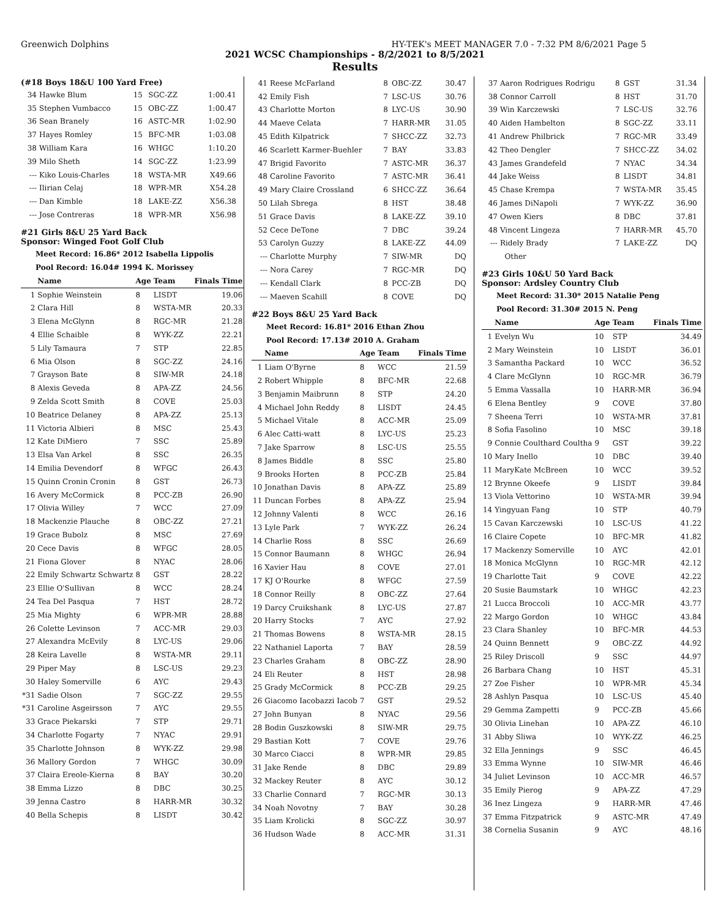Greenwich Dolphins HY-TEK's MEET MANAGER 7.0 - 7:32 PM 8/6/2021 Page 5
2021 WCSC Championships - 8/2/2021 to 8/5/2021
Results
(#18 Boys 18&U 100 Yard Free)
| 34 | Hawke Blum | 15 | SGC-ZZ | 1:00.41 |
| 35 | Stephen Vumbacco | 15 | OBC-ZZ | 1:00.47 |
| 36 | Sean Branely | 16 | ASTC-MR | 1:02.90 |
| 37 | Hayes Romley | 15 | BFC-MR | 1:03.08 |
| 38 | William Kara | 16 | WHGC | 1:10.20 |
| 39 | Milo Sheth | 14 | SGC-ZZ | 1:23.99 |
| --- | Kiko Louis-Charles | 18 | WSTA-MR | X49.66 |
| --- | Ilirian Celaj | 18 | WPR-MR | X54.28 |
| --- | Dan Kimble | 18 | LAKE-ZZ | X56.38 |
| --- | Jose Contreras | 18 | WPR-MR | X56.98 |
#21 Girls 8&U 25 Yard Back
Sponsor: Winged Foot Golf Club
Meet Record: 16.86* 2012 Isabella Lippolis
Pool Record: 16.04# 1994 K. Morissey
| | Name | Age | Team | Finals Time |
| --- | --- | --- | --- | --- |
| 1 | Sophie Weinstein | 8 | LISDT | 19.06 |
| 2 | Clara Hill | 8 | WSTA-MR | 20.33 |
| 3 | Elena McGlynn | 8 | RGC-MR | 21.28 |
| 4 | Ellie Schaible | 8 | WYK-ZZ | 22.21 |
| 5 | Lily Tamaura | 7 | STP | 22.85 |
| 6 | Mia Olson | 8 | SGC-ZZ | 24.16 |
| 7 | Grayson Bate | 8 | SIW-MR | 24.18 |
| 8 | Alexis Geveda | 8 | APA-ZZ | 24.56 |
| 9 | Zelda Scott Smith | 8 | COVE | 25.03 |
| 10 | Beatrice Delaney | 8 | APA-ZZ | 25.13 |
| 11 | Victoria Albieri | 8 | MSC | 25.43 |
| 12 | Kate DiMiero | 7 | SSC | 25.89 |
| 13 | Elsa Van Arkel | 8 | SSC | 26.35 |
| 14 | Emilia Devendorf | 8 | WFGC | 26.43 |
| 15 | Quinn Cronin Cronin | 8 | GST | 26.73 |
| 16 | Avery McCormick | 8 | PCC-ZB | 26.90 |
| 17 | Olivia Willey | 7 | WCC | 27.09 |
| 18 | Mackenzie Plauche | 8 | OBC-ZZ | 27.21 |
| 19 | Grace Bubolz | 8 | MSC | 27.69 |
| 20 | Cece Davis | 8 | WFGC | 28.05 |
| 21 | Fiona Glover | 8 | NYAC | 28.06 |
| 22 | Emily Schwartz Schwartz | 8 | GST | 28.22 |
| 23 | Ellie O'Sullivan | 8 | WCC | 28.24 |
| 24 | Tea Del Pasqua | 7 | HST | 28.72 |
| 25 | Mia Mighty | 6 | WPR-MR | 28.88 |
| 26 | Colette Levinson | 7 | ACC-MR | 29.03 |
| 27 | Alexandra McEvily | 8 | LYC-US | 29.06 |
| 28 | Keira Lavelle | 8 | WSTA-MR | 29.11 |
| 29 | Piper May | 8 | LSC-US | 29.23 |
| 30 | Haley Somerville | 6 | AYC | 29.43 |
| *31 | Sadie Olson | 7 | SGC-ZZ | 29.55 |
| *31 | Caroline Asgeirsson | 7 | AYC | 29.55 |
| 33 | Grace Piekarski | 7 | STP | 29.71 |
| 34 | Charlotte Fogarty | 7 | NYAC | 29.91 |
| 35 | Charlotte Johnson | 8 | WYK-ZZ | 29.98 |
| 36 | Mallory Gordon | 7 | WHGC | 30.09 |
| 37 | Claira Ereole-Kierna | 8 | BAY | 30.20 |
| 38 | Emma Lizzo | 8 | DBC | 30.25 |
| 39 | Jenna Castro | 8 | HARR-MR | 30.32 |
| 40 | Bella Schepis | 8 | LISDT | 30.42 |
| 41 | Reese McFarland | 8 | OBC-ZZ | 30.47 |
| 42 | Emily Fish | 7 | LSC-US | 30.76 |
| 43 | Charlotte Morton | 8 | LYC-US | 30.90 |
| 44 | Maeve Celata | 7 | HARR-MR | 31.05 |
| 45 | Edith Kilpatrick | 7 | SHCC-ZZ | 32.73 |
| 46 | Scarlett Karmer-Buehler | 7 | BAY | 33.83 |
| 47 | Brigid Favorito | 7 | ASTC-MR | 36.37 |
| 48 | Caroline Favorito | 7 | ASTC-MR | 36.41 |
| 49 | Mary Claire Crossland | 6 | SHCC-ZZ | 36.64 |
| 50 | Lilah Sbrega | 8 | HST | 38.48 |
| 51 | Grace Davis | 8 | LAKE-ZZ | 39.10 |
| 52 | Cece DeTone | 7 | DBC | 39.24 |
| 53 | Carolyn Guzzy | 8 | LAKE-ZZ | 44.09 |
| --- | Charlotte Murphy | 7 | SIW-MR | DQ |
| --- | Nora Carey | 7 | RGC-MR | DQ |
| --- | Kendall Clark | 8 | PCC-ZB | DQ |
| --- | Maeven Scahill | 8 | COVE | DQ |
#22 Boys 8&U 25 Yard Back
Meet Record: 16.81* 2016 Ethan Zhou
Pool Record: 17.13# 2010 A. Graham
| | Name | Age | Team | Finals Time |
| --- | --- | --- | --- | --- |
| 1 | Liam O'Byrne | 8 | WCC | 21.59 |
| 2 | Robert Whipple | 8 | BFC-MR | 22.68 |
| 3 | Benjamin Maibrunn | 8 | STP | 24.20 |
| 4 | Michael John Reddy | 8 | LISDT | 24.45 |
| 5 | Michael Vitale | 8 | ACC-MR | 25.09 |
| 6 | Alec Catti-watt | 8 | LYC-US | 25.23 |
| 7 | Jake Sparrow | 8 | LSC-US | 25.55 |
| 8 | James Biddle | 8 | SSC | 25.80 |
| 9 | Brooks Horten | 8 | PCC-ZB | 25.84 |
| 10 | Jonathan Davis | 8 | APA-ZZ | 25.89 |
| 11 | Duncan Forbes | 8 | APA-ZZ | 25.94 |
| 12 | Johnny Valenti | 8 | WCC | 26.16 |
| 13 | Lyle Park | 7 | WYK-ZZ | 26.24 |
| 14 | Charlie Ross | 8 | SSC | 26.69 |
| 15 | Connor Baumann | 8 | WHGC | 26.94 |
| 16 | Xavier Hau | 8 | COVE | 27.01 |
| 17 | KJ O'Rourke | 8 | WFGC | 27.59 |
| 18 | Connor Reilly | 8 | OBC-ZZ | 27.64 |
| 19 | Darcy Cruikshank | 8 | LYC-US | 27.87 |
| 20 | Harry Stocks | 7 | AYC | 27.92 |
| 21 | Thomas Bowens | 8 | WSTA-MR | 28.15 |
| 22 | Nathaniel Laporta | 7 | BAY | 28.59 |
| 23 | Charles Graham | 8 | OBC-ZZ | 28.90 |
| 24 | Eli Reuter | 8 | HST | 28.98 |
| 25 | Grady McCormick | 8 | PCC-ZB | 29.25 |
| 26 | Giacomo Iacobazzi Iacob | 7 | GST | 29.52 |
| 27 | John Bunyan | 8 | NYAC | 29.56 |
| 28 | Bodin Guszkowski | 8 | SIW-MR | 29.75 |
| 29 | Bastian Kott | 7 | COVE | 29.76 |
| 30 | Marco Ciacci | 8 | WPR-MR | 29.85 |
| 31 | Jake Rende | 8 | DBC | 29.89 |
| 32 | Mackey Reuter | 8 | AYC | 30.12 |
| 33 | Charlie Connard | 7 | RGC-MR | 30.13 |
| 34 | Noah Novotny | 7 | BAY | 30.28 |
| 35 | Liam Krolicki | 8 | SGC-ZZ | 30.97 |
| 36 | Hudson Wade | 8 | ACC-MR | 31.31 |
| 37 | Aaron Rodrigues Rodrigu | 8 | GST | 31.34 |
| 38 | Connor Carroll | 8 | HST | 31.70 |
| 39 | Win Karczewski | 7 | LSC-US | 32.76 |
| 40 | Aiden Hambelton | 8 | SGC-ZZ | 33.11 |
| 41 | Andrew Philbrick | 7 | RGC-MR | 33.49 |
| 42 | Theo Dengler | 7 | SHCC-ZZ | 34.02 |
| 43 | James Grandefeld | 7 | NYAC | 34.34 |
| 44 | Jake Weiss | 8 | LISDT | 34.81 |
| 45 | Chase Krempa | 7 | WSTA-MR | 35.45 |
| 46 | James DiNapoli | 7 | WYK-ZZ | 36.90 |
| 47 | Owen Kiers | 8 | DBC | 37.81 |
| 48 | Vincent Lingeza | 7 | HARR-MR | 45.70 |
| --- | Ridely Brady | 7 | LAKE-ZZ | DQ |
| | Other | | | |
#23 Girls 10&U 50 Yard Back
Sponsor: Ardsley Country Club
Meet Record: 31.30* 2015 Natalie Peng
Pool Record: 31.30# 2015 N. Peng
| | Name | Age | Team | Finals Time |
| --- | --- | --- | --- | --- |
| 1 | Evelyn Wu | 10 | STP | 34.49 |
| 2 | Mary Weinstein | 10 | LISDT | 36.01 |
| 3 | Samantha Packard | 10 | WCC | 36.52 |
| 4 | Clare McGlynn | 10 | RGC-MR | 36.79 |
| 5 | Emma Vassalla | 10 | HARR-MR | 36.94 |
| 6 | Elena Bentley | 9 | COVE | 37.80 |
| 7 | Sheena Terri | 10 | WSTA-MR | 37.81 |
| 8 | Sofia Fasolino | 10 | MSC | 39.18 |
| 9 | Connie Coulthard Coultha | 9 | GST | 39.22 |
| 10 | Mary Inello | 10 | DBC | 39.40 |
| 11 | MaryKate McBreen | 10 | WCC | 39.52 |
| 12 | Brynne Okeefe | 9 | LISDT | 39.84 |
| 13 | Viola Vettorino | 10 | WSTA-MR | 39.94 |
| 14 | Yingyuan Fang | 10 | STP | 40.79 |
| 15 | Cavan Karczewski | 10 | LSC-US | 41.22 |
| 16 | Claire Copete | 10 | BFC-MR | 41.82 |
| 17 | Mackenzy Somerville | 10 | AYC | 42.01 |
| 18 | Monica McGlynn | 10 | RGC-MR | 42.12 |
| 19 | Charlotte Tait | 9 | COVE | 42.22 |
| 20 | Susie Baumstark | 10 | WHGC | 42.23 |
| 21 | Lucca Broccoli | 10 | ACC-MR | 43.77 |
| 22 | Margo Gordon | 10 | WHGC | 43.84 |
| 23 | Clara Shanley | 10 | BFC-MR | 44.53 |
| 24 | Quinn Bennett | 9 | OBC-ZZ | 44.92 |
| 25 | Riley Driscoll | 9 | SSC | 44.97 |
| 26 | Barbara Chang | 10 | HST | 45.31 |
| 27 | Zoe Fisher | 10 | WPR-MR | 45.34 |
| 28 | Ashlyn Pasqua | 10 | LSC-US | 45.40 |
| 29 | Gemma Zampetti | 9 | PCC-ZB | 45.66 |
| 30 | Olivia Linehan | 10 | APA-ZZ | 46.10 |
| 31 | Abby Sliwa | 10 | WYK-ZZ | 46.25 |
| 32 | Ella Jennings | 9 | SSC | 46.45 |
| 33 | Emma Wynne | 10 | SIW-MR | 46.46 |
| 34 | Juliet Levinson | 10 | ACC-MR | 46.57 |
| 35 | Emily Pierog | 9 | APA-ZZ | 47.29 |
| 36 | Inez Lingeza | 9 | HARR-MR | 47.46 |
| 37 | Emma Fitzpatrick | 9 | ASTC-MR | 47.49 |
| 38 | Cornelia Susanin | 9 | AYC | 48.16 |